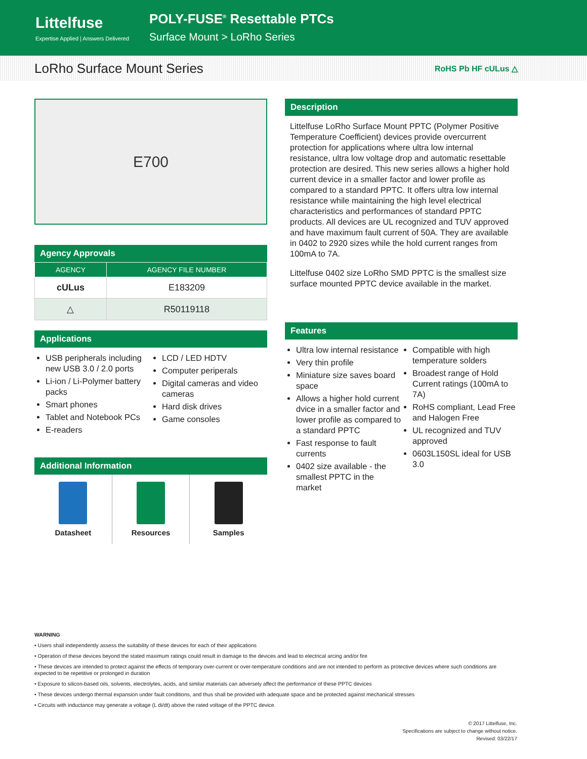Littelfuse
Expertise Applied | Answers Delivered
POLY-FUSE<sup>®</sup> Resettable PTCs
Surface Mount > LoRho Series
LoRho Surface Mount Series RoHS Pb HF cULus △
E700
Agency Approvals
| AGENCY | AGENCY FILE NUMBER |
| --- | --- |
| cULus | E183209 |
| △ | R50119118 |
Applications
USB peripherals including new USB 3.0 / 2.0 ports
Li-ion / Li-Polymer battery packs
Smart phones
Tablet and Notebook PCs
E-readers
LCD / LED HDTV
Computer periperals
Digital cameras and video cameras
Hard disk drives
Game consoles
Additional Information
Datasheet Resources Samples
Description
Littelfuse LoRho Surface Mount PPTC (Polymer Positive Temperature Coefficient) devices provide overcurrent protection for applications where ultra low internal resistance, ultra low voltage drop and automatic resettable protection are desired. This new series allows a higher hold current device in a smaller factor and lower profile as compared to a standard PPTC. It offers ultra low internal resistance while maintaining the high level electrical characteristics and performances of standard PPTC products. All devices are UL recognized and TUV approved and have maximum fault current of 50A. They are available in 0402 to 2920 sizes while the hold current ranges from 100mA to 7A.
Littelfuse 0402 size LoRho SMD PPTC is the smallest size surface mounted PPTC device available in the market.
Features
Ultra low internal resistance
Very thin profile
Miniature size saves board space
Allows a higher hold current dvice in a smaller factor and lower profile as compared to a standard PPTC
Fast response to fault currents
0402 size available - the smallest PPTC in the market
Compatible with high temperature solders
Broadest range of Hold Current ratings (100mA to 7A)
RoHS compliant, Lead Free and Halogen Free
UL recognized and TUV approved
0603L150SL ideal for USB 3.0
WARNING
• Users shall independently assess the suitability of these devices for each of their applications
• Operation of these devices beyond the stated maximum ratings could result in damage to the devices and lead to electrical arcing and/or fire
• These devices are intended to protect against the effects of temporary over-current or over-temperature conditions and are not intended to perform as protective devices where such conditions are expected to be repetitive or prolonged in duration
• Exposure to silicon-based oils, solvents, electrolytes, acids, and similar materials can adversely affect the performance of these PPTC devices
• These devices undergo thermal expansion under fault conditions, and thus shall be provided with adequate space and be protected against mechanical stresses
• Circuits with inductance may generate a voltage (L di/dt) above the rated voltage of the PPTC device.
© 2017 Littelfuse, Inc.
Specifications are subject to change without notice.
Revised: 03/22/17